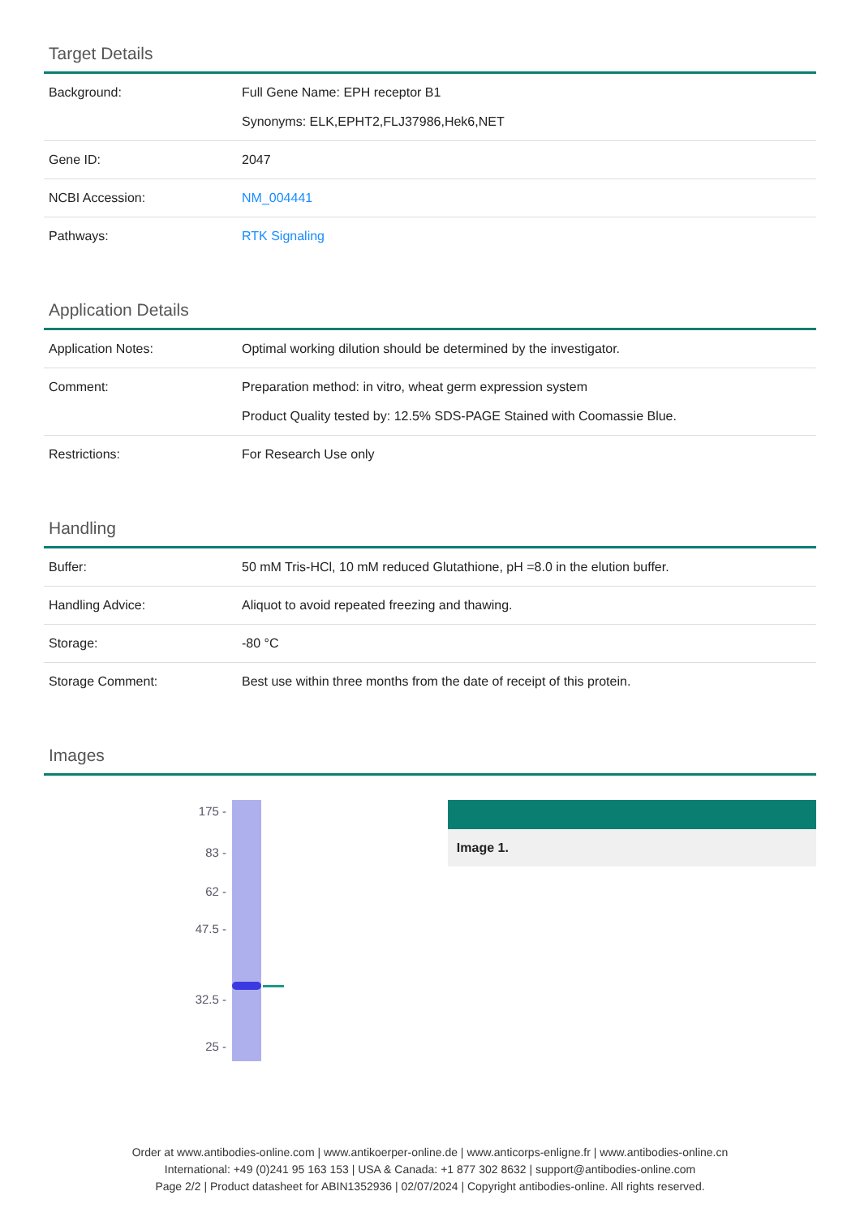Target Details
| Background: | Full Gene Name: EPH receptor B1 Synonyms: ELK,EPHT2,FLJ37986,Hek6,NET |
| Gene ID: | 2047 |
| NCBI Accession: | NM_004441 |
| Pathways: | RTK Signaling |
Application Details
| Application Notes: | Optimal working dilution should be determined by the investigator. |
| Comment: | Preparation method: in vitro, wheat germ expression system Product Quality tested by: 12.5% SDS-PAGE Stained with Coomassie Blue. |
| Restrictions: | For Research Use only |
Handling
| Buffer: | 50 mM Tris-HCl, 10 mM reduced Glutathione, pH =8.0 in the elution buffer. |
| Handling Advice: | Aliquot to avoid repeated freezing and thawing. |
| Storage: | -80 °C |
| Storage Comment: | Best use within three months from the date of receipt of this protein. |
Images
175 -
83 -
62 -
47.5 -
32.5 -
25 -
Image 1.
Order at www.antibodies-online.com | www.antikoerper-online.de | www.anticorps-enligne.fr | www.antibodies-online.cn
International: +49 (0)241 95 163 153 | USA & Canada: +1 877 302 8632 | support@antibodies-online.com
Page 2/2 | Product datasheet for ABIN1352936 | 02/07/2024 | Copyright antibodies-online. All rights reserved.